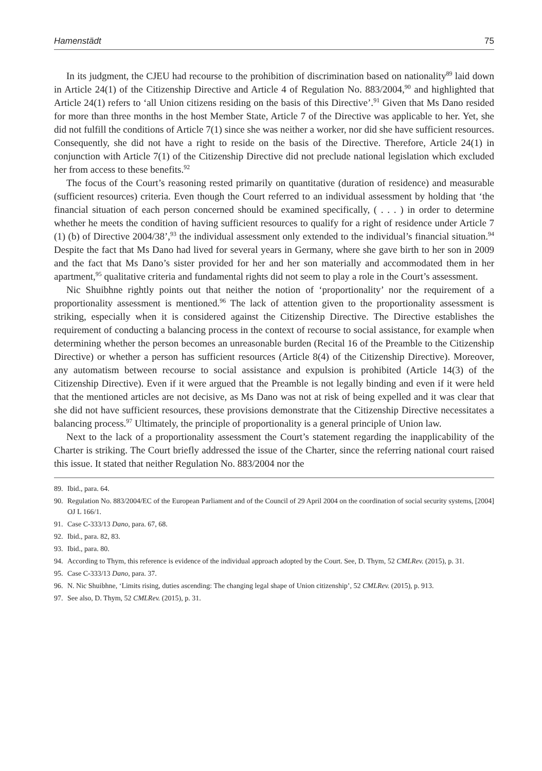Hamenstädt 75
In its judgment, the CJEU had recourse to the prohibition of discrimination based on nationality<sup>89</sup> laid down in Article 24(1) of the Citizenship Directive and Article 4 of Regulation No. 883/2004,<sup>90</sup> and highlighted that Article 24(1) refers to ‘all Union citizens residing on the basis of this Directive’.<sup>91</sup> Given that Ms Dano resided for more than three months in the host Member State, Article 7 of the Directive was applicable to her. Yet, she did not fulfill the conditions of Article 7(1) since she was neither a worker, nor did she have sufficient resources. Consequently, she did not have a right to reside on the basis of the Directive. Therefore, Article 24(1) in conjunction with Article 7(1) of the Citizenship Directive did not preclude national legislation which excluded her from access to these benefits.<sup>92</sup>
The focus of the Court’s reasoning rested primarily on quantitative (duration of residence) and measurable (sufficient resources) criteria. Even though the Court referred to an individual assessment by holding that ‘the financial situation of each person concerned should be examined specifically, ( . . . ) in order to determine whether he meets the condition of having sufficient resources to qualify for a right of residence under Article 7 (1) (b) of Directive 2004/38’,<sup>93</sup> the individual assessment only extended to the individual’s financial situation.<sup>94</sup> Despite the fact that Ms Dano had lived for several years in Germany, where she gave birth to her son in 2009 and the fact that Ms Dano’s sister provided for her and her son materially and accommodated them in her apartment,<sup>95</sup> qualitative criteria and fundamental rights did not seem to play a role in the Court’s assessment.
Nic Shuibhne rightly points out that neither the notion of ‘proportionality’ nor the requirement of a proportionality assessment is mentioned.<sup>96</sup> The lack of attention given to the proportionality assessment is striking, especially when it is considered against the Citizenship Directive. The Directive establishes the requirement of conducting a balancing process in the context of recourse to social assistance, for example when determining whether the person becomes an unreasonable burden (Recital 16 of the Preamble to the Citizenship Directive) or whether a person has sufficient resources (Article 8(4) of the Citizenship Directive). Moreover, any automatism between recourse to social assistance and expulsion is prohibited (Article 14(3) of the Citizenship Directive). Even if it were argued that the Preamble is not legally binding and even if it were held that the mentioned articles are not decisive, as Ms Dano was not at risk of being expelled and it was clear that she did not have sufficient resources, these provisions demonstrate that the Citizenship Directive necessitates a balancing process.<sup>97</sup> Ultimately, the principle of proportionality is a general principle of Union law.
Next to the lack of a proportionality assessment the Court’s statement regarding the inapplicability of the Charter is striking. The Court briefly addressed the issue of the Charter, since the referring national court raised this issue. It stated that neither Regulation No. 883/2004 nor the
89. Ibid., para. 64.
90. Regulation No. 883/2004/EC of the European Parliament and of the Council of 29 April 2004 on the coordination of social security systems, [2004] OJ L 166/1.
91. Case C-333/13 Dano, para. 67, 68.
92. Ibid., para. 82, 83.
93. Ibid., para. 80.
94. According to Thym, this reference is evidence of the individual approach adopted by the Court. See, D. Thym, 52 CMLRev. (2015), p. 31.
95. Case C-333/13 Dano, para. 37.
96. N. Nic Shuibhne, ‘Limits rising, duties ascending: The changing legal shape of Union citizenship’, 52 CMLRev. (2015), p. 913.
97. See also, D. Thym, 52 CMLRev. (2015), p. 31.